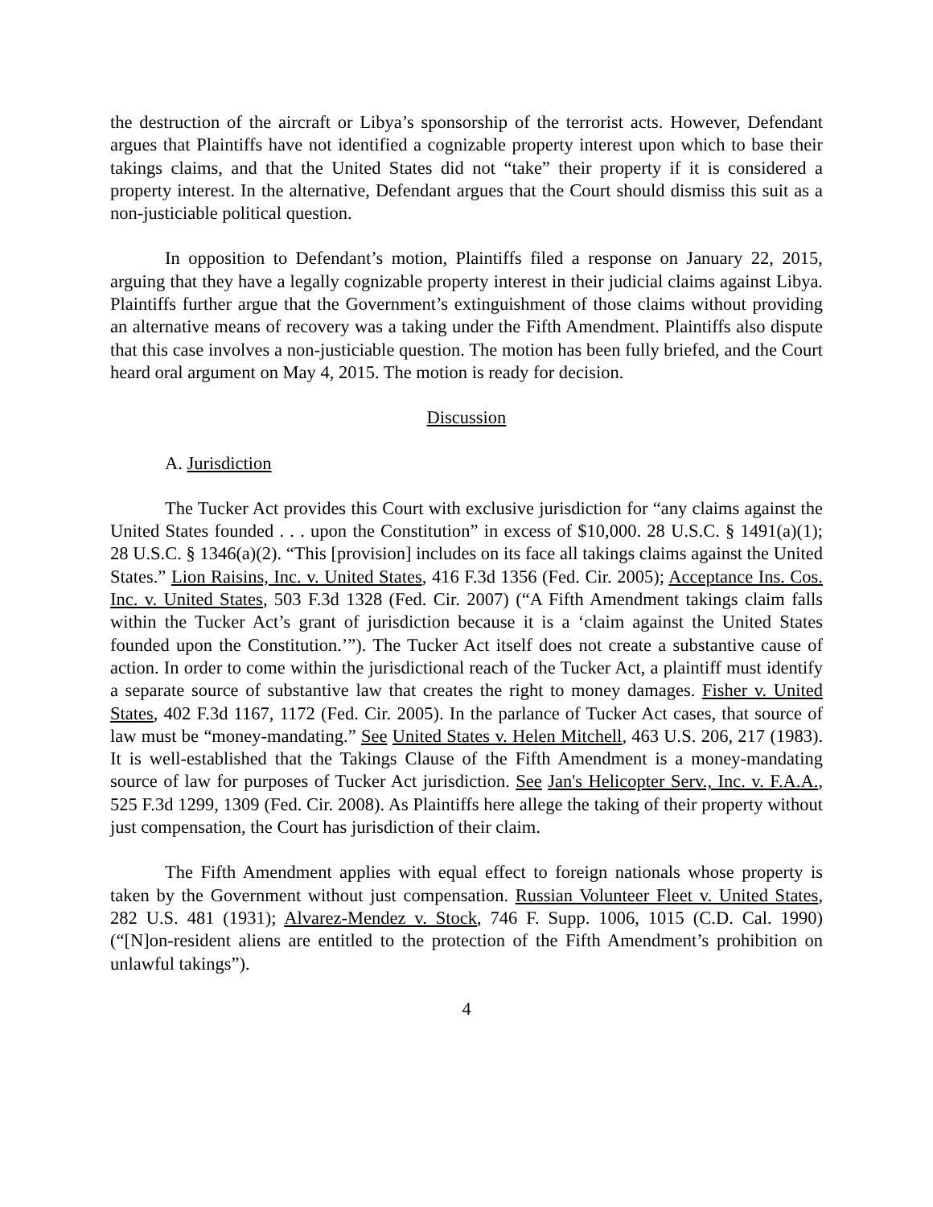the destruction of the aircraft or Libya’s sponsorship of the terrorist acts. However, Defendant argues that Plaintiffs have not identified a cognizable property interest upon which to base their takings claims, and that the United States did not “take” their property if it is considered a property interest. In the alternative, Defendant argues that the Court should dismiss this suit as a non-justiciable political question.
In opposition to Defendant’s motion, Plaintiffs filed a response on January 22, 2015, arguing that they have a legally cognizable property interest in their judicial claims against Libya. Plaintiffs further argue that the Government’s extinguishment of those claims without providing an alternative means of recovery was a taking under the Fifth Amendment. Plaintiffs also dispute that this case involves a non-justiciable question. The motion has been fully briefed, and the Court heard oral argument on May 4, 2015. The motion is ready for decision.
Discussion
A. Jurisdiction
The Tucker Act provides this Court with exclusive jurisdiction for “any claims against the United States founded . . . upon the Constitution” in excess of $10,000. 28 U.S.C. § 1491(a)(1); 28 U.S.C. § 1346(a)(2). “This [provision] includes on its face all takings claims against the United States.” Lion Raisins, Inc. v. United States, 416 F.3d 1356 (Fed. Cir. 2005); Acceptance Ins. Cos. Inc. v. United States, 503 F.3d 1328 (Fed. Cir. 2007) (“A Fifth Amendment takings claim falls within the Tucker Act’s grant of jurisdiction because it is a ‘claim against the United States founded upon the Constitution.’”). The Tucker Act itself does not create a substantive cause of action. In order to come within the jurisdictional reach of the Tucker Act, a plaintiff must identify a separate source of substantive law that creates the right to money damages. Fisher v. United States, 402 F.3d 1167, 1172 (Fed. Cir. 2005). In the parlance of Tucker Act cases, that source of law must be “money-mandating.” See United States v. Helen Mitchell, 463 U.S. 206, 217 (1983). It is well-established that the Takings Clause of the Fifth Amendment is a money-mandating source of law for purposes of Tucker Act jurisdiction. See Jan's Helicopter Serv., Inc. v. F.A.A., 525 F.3d 1299, 1309 (Fed. Cir. 2008). As Plaintiffs here allege the taking of their property without just compensation, the Court has jurisdiction of their claim.
The Fifth Amendment applies with equal effect to foreign nationals whose property is taken by the Government without just compensation. Russian Volunteer Fleet v. United States, 282 U.S. 481 (1931); Alvarez-Mendez v. Stock, 746 F. Supp. 1006, 1015 (C.D. Cal. 1990) (“[N]on-resident aliens are entitled to the protection of the Fifth Amendment’s prohibition on unlawful takings”).
4